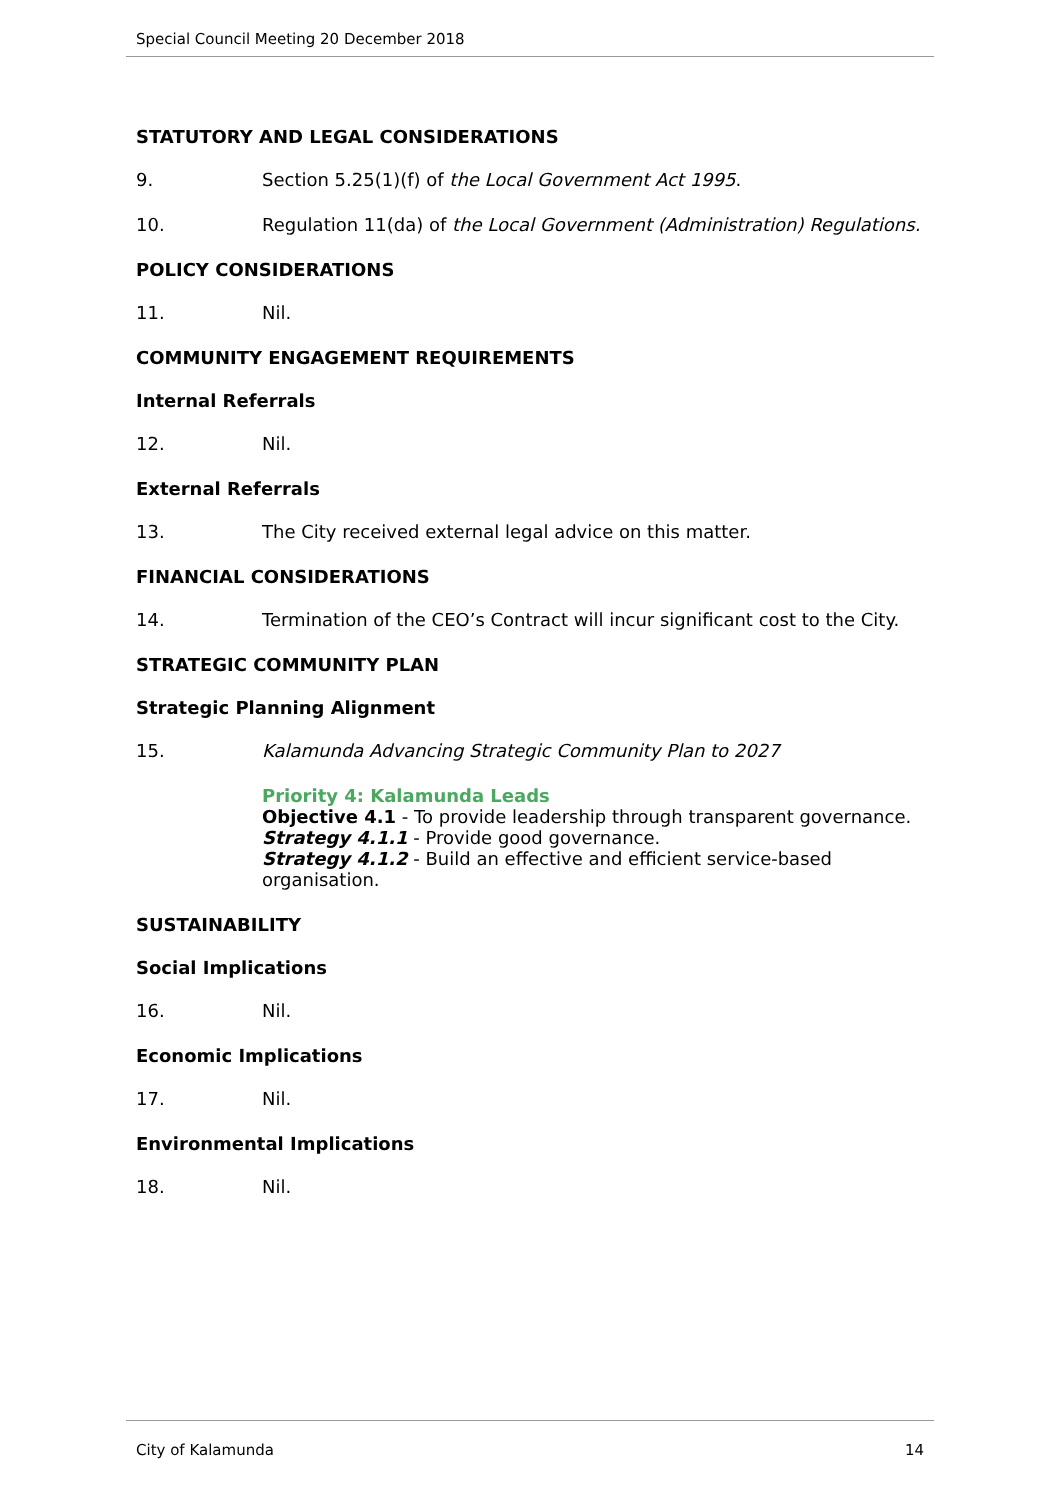Special Council Meeting 20 December 2018
STATUTORY AND LEGAL CONSIDERATIONS
9. Section 5.25(1)(f) of the Local Government Act 1995.
10. Regulation 11(da) of the Local Government (Administration) Regulations.
POLICY CONSIDERATIONS
11. Nil.
COMMUNITY ENGAGEMENT REQUIREMENTS
Internal Referrals
12. Nil.
External Referrals
13. The City received external legal advice on this matter.
FINANCIAL CONSIDERATIONS
14. Termination of the CEO’s Contract will incur significant cost to the City.
STRATEGIC COMMUNITY PLAN
Strategic Planning Alignment
15. Kalamunda Advancing Strategic Community Plan to 2027
Priority 4: Kalamunda Leads
Objective 4.1 - To provide leadership through transparent governance.
Strategy 4.1.1 - Provide good governance.
Strategy 4.1.2 - Build an effective and efficient service-based organisation.
SUSTAINABILITY
Social Implications
16. Nil.
Economic Implications
17. Nil.
Environmental Implications
18. Nil.
City of Kalamunda 14